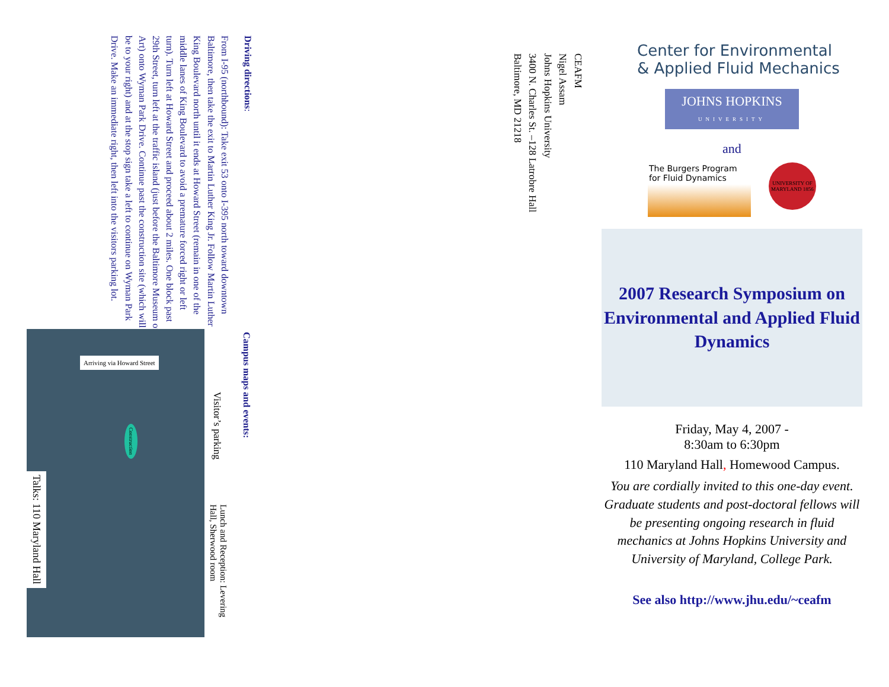Driving directions:
From I-95 (northbound): Take exit 53 onto I-395 north toward downtown Baltimore, then take the exit to Martin Luther King Jr. Follow Martin Luther King Boulevard north until it ends at Howard Street (remain in one of the middle lanes of King Boulevard to avoid a premature forced right or left turn). Turn left at Howard Street and proceed about 2 miles. One block past 29th Street, turn left at the traffic island (just before the Baltimore Museum of Art) onto Wyman Park Drive. Continue past the construction site (which will be to your right) and at the stop sign take a left to continue on Wyman Park Drive. Make an immediate right, then left into the visitors parking lot.
Campus maps and events:
Visitor’s parking
Lunch and Reception: Levering Hall, Sherwood room
Arriving via Howard Street
Talks: 110 Maryland Hall
Construction
CEAFM
Nigel Assam
Johns Hopkins University
3400 N. Charles St. –128 Latrobre Hall
Baltimore, MD 21218
Center for Environmental
& Applied Fluid Mechanics
JOHNS HOPKINS
UNIVERSITY
and
The Burgers Program for Fluid Dynamics
UNIVERSITY OF MARYLAND 1856
2007 Research Symposium on Environmental and Applied Fluid Dynamics
Friday, May 4, 2007 -
8:30am to 6:30pm
110 Maryland Hall, Homewood Campus.
You are cordially invited to this one-day event. Graduate students and post-doctoral fellows will be presenting ongoing research in fluid mechanics at Johns Hopkins University and University of Maryland, College Park.
See also http://www.jhu.edu/~ceafm